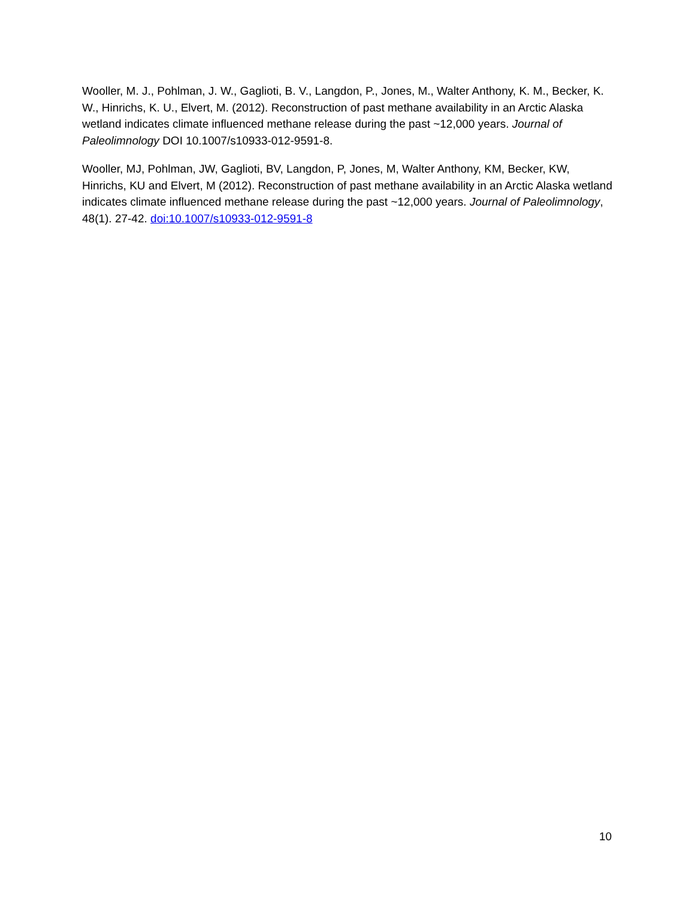Wooller, M. J., Pohlman, J. W., Gaglioti, B. V., Langdon, P., Jones, M., Walter Anthony, K. M., Becker, K. W., Hinrichs, K. U., Elvert, M. (2012). Reconstruction of past methane availability in an Arctic Alaska wetland indicates climate influenced methane release during the past ~12,000 years. Journal of Paleolimnology DOI 10.1007/s10933-012-9591-8.
Wooller, MJ, Pohlman, JW, Gaglioti, BV, Langdon, P, Jones, M, Walter Anthony, KM, Becker, KW, Hinrichs, KU and Elvert, M (2012). Reconstruction of past methane availability in an Arctic Alaska wetland indicates climate influenced methane release during the past ~12,000 years. Journal of Paleolimnology, 48(1). 27-42. doi:10.1007/s10933-012-9591-8
10